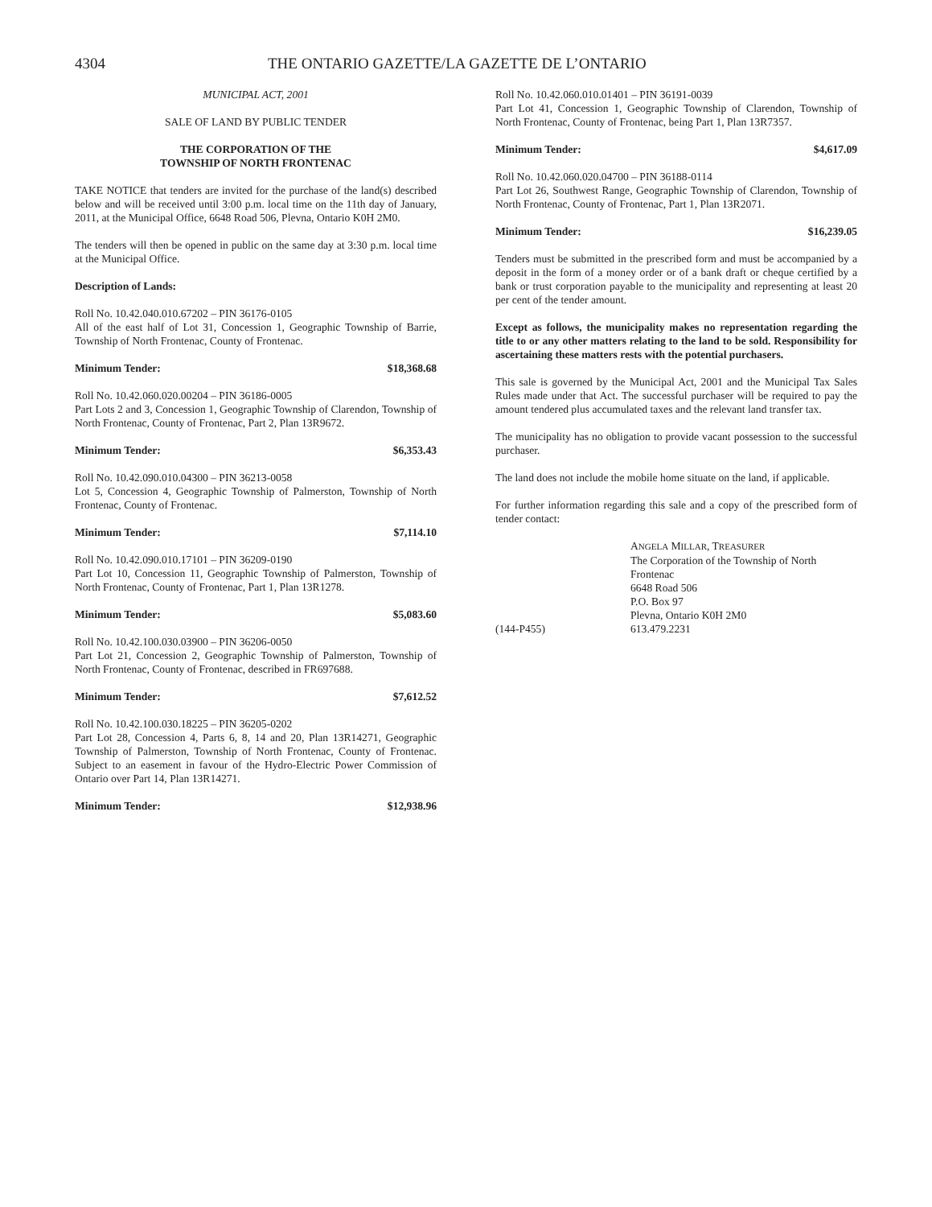4304 THE ONTARIO GAZETTE/LA GAZETTE DE L’ONTARIO
MUNICIPAL ACT, 2001
SALE OF LAND BY PUBLIC TENDER
THE CORPORATION OF THE
TOWNSHIP OF NORTH FRONTENAC
TAKE NOTICE that tenders are invited for the purchase of the land(s) described below and will be received until 3:00 p.m. local time on the 11th day of January, 2011, at the Municipal Office, 6648 Road 506, Plevna, Ontario K0H 2M0.
The tenders will then be opened in public on the same day at 3:30 p.m. local time at the Municipal Office.
Description of Lands:
Roll No. 10.42.040.010.67202 – PIN 36176-0105
All of the east half of Lot 31, Concession 1, Geographic Township of Barrie, Township of North Frontenac, County of Frontenac.
Minimum Tender: $18,368.68
Roll No. 10.42.060.020.00204 – PIN 36186-0005
Part Lots 2 and 3, Concession 1, Geographic Township of Clarendon, Township of North Frontenac, County of Frontenac, Part 2, Plan 13R9672.
Minimum Tender: $6,353.43
Roll No. 10.42.090.010.04300 – PIN 36213-0058
Lot 5, Concession 4, Geographic Township of Palmerston, Township of North Frontenac, County of Frontenac.
Minimum Tender: $7,114.10
Roll No. 10.42.090.010.17101 – PIN 36209-0190
Part Lot 10, Concession 11, Geographic Township of Palmerston, Township of North Frontenac, County of Frontenac, Part 1, Plan 13R1278.
Minimum Tender: $5,083.60
Roll No. 10.42.100.030.03900 – PIN 36206-0050
Part Lot 21, Concession 2, Geographic Township of Palmerston, Township of North Frontenac, County of Frontenac, described in FR697688.
Minimum Tender: $7,612.52
Roll No. 10.42.100.030.18225 – PIN 36205-0202
Part Lot 28, Concession 4, Parts 6, 8, 14 and 20, Plan 13R14271, Geographic Township of Palmerston, Township of North Frontenac, County of Frontenac. Subject to an easement in favour of the Hydro-Electric Power Commission of Ontario over Part 14, Plan 13R14271.
Minimum Tender: $12,938.96
Roll No. 10.42.060.010.01401 – PIN 36191-0039
Part Lot 41, Concession 1, Geographic Township of Clarendon, Township of North Frontenac, County of Frontenac, being Part 1, Plan 13R7357.
Minimum Tender: $4,617.09
Roll No. 10.42.060.020.04700 – PIN 36188-0114
Part Lot 26, Southwest Range, Geographic Township of Clarendon, Township of North Frontenac, County of Frontenac, Part 1, Plan 13R2071.
Minimum Tender: $16,239.05
Tenders must be submitted in the prescribed form and must be accompanied by a deposit in the form of a money order or of a bank draft or cheque certified by a bank or trust corporation payable to the municipality and representing at least 20 per cent of the tender amount.
Except as follows, the municipality makes no representation regarding the title to or any other matters relating to the land to be sold. Responsibility for ascertaining these matters rests with the potential purchasers.
This sale is governed by the Municipal Act, 2001 and the Municipal Tax Sales Rules made under that Act. The successful purchaser will be required to pay the amount tendered plus accumulated taxes and the relevant land transfer tax.
The municipality has no obligation to provide vacant possession to the successful purchaser.
The land does not include the mobile home situate on the land, if applicable.
For further information regarding this sale and a copy of the prescribed form of tender contact:
(144-P455) ANGELA MILLAR, TREASURER
The Corporation of the Township of North
Frontenac
6648 Road 506
P.O. Box 97
Plevna, Ontario K0H 2M0
613.479.2231